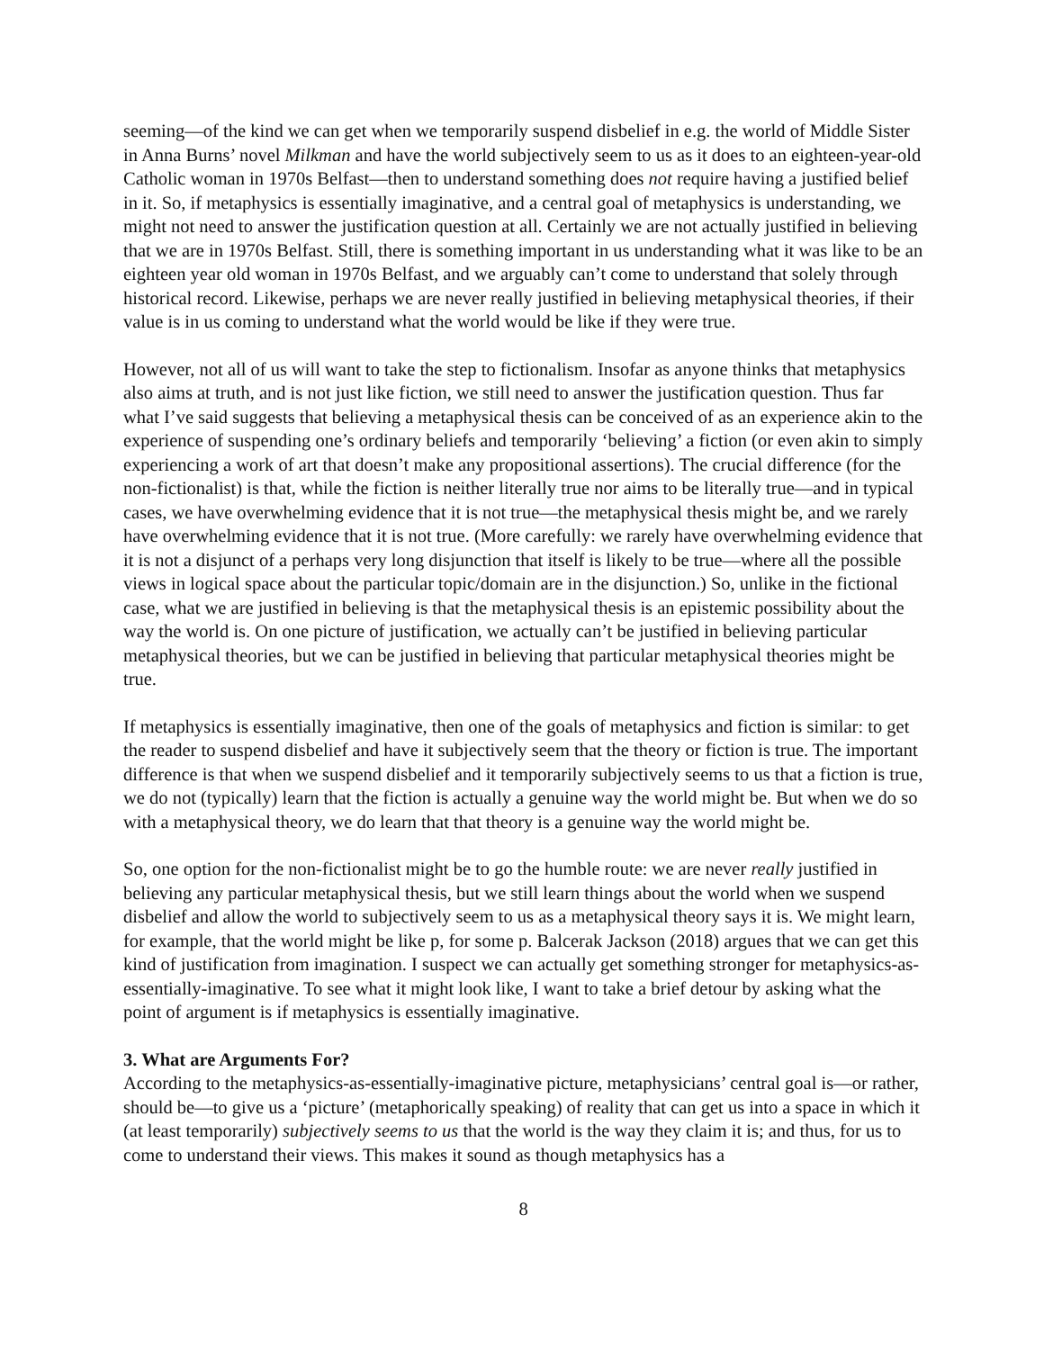seeming—of the kind we can get when we temporarily suspend disbelief in e.g. the world of Middle Sister in Anna Burns’ novel Milkman and have the world subjectively seem to us as it does to an eighteen-year-old Catholic woman in 1970s Belfast—then to understand something does not require having a justified belief in it. So, if metaphysics is essentially imaginative, and a central goal of metaphysics is understanding, we might not need to answer the justification question at all. Certainly we are not actually justified in believing that we are in 1970s Belfast. Still, there is something important in us understanding what it was like to be an eighteen year old woman in 1970s Belfast, and we arguably can’t come to understand that solely through historical record. Likewise, perhaps we are never really justified in believing metaphysical theories, if their value is in us coming to understand what the world would be like if they were true.
However, not all of us will want to take the step to fictionalism. Insofar as anyone thinks that metaphysics also aims at truth, and is not just like fiction, we still need to answer the justification question. Thus far what I’ve said suggests that believing a metaphysical thesis can be conceived of as an experience akin to the experience of suspending one’s ordinary beliefs and temporarily ‘believing’ a fiction (or even akin to simply experiencing a work of art that doesn’t make any propositional assertions). The crucial difference (for the non-fictionalist) is that, while the fiction is neither literally true nor aims to be literally true—and in typical cases, we have overwhelming evidence that it is not true—the metaphysical thesis might be, and we rarely have overwhelming evidence that it is not true. (More carefully: we rarely have overwhelming evidence that it is not a disjunct of a perhaps very long disjunction that itself is likely to be true—where all the possible views in logical space about the particular topic/domain are in the disjunction.) So, unlike in the fictional case, what we are justified in believing is that the metaphysical thesis is an epistemic possibility about the way the world is. On one picture of justification, we actually can’t be justified in believing particular metaphysical theories, but we can be justified in believing that particular metaphysical theories might be true.
If metaphysics is essentially imaginative, then one of the goals of metaphysics and fiction is similar: to get the reader to suspend disbelief and have it subjectively seem that the theory or fiction is true. The important difference is that when we suspend disbelief and it temporarily subjectively seems to us that a fiction is true, we do not (typically) learn that the fiction is actually a genuine way the world might be. But when we do so with a metaphysical theory, we do learn that that theory is a genuine way the world might be.
So, one option for the non-fictionalist might be to go the humble route: we are never really justified in believing any particular metaphysical thesis, but we still learn things about the world when we suspend disbelief and allow the world to subjectively seem to us as a metaphysical theory says it is. We might learn, for example, that the world might be like p, for some p. Balcerak Jackson (2018) argues that we can get this kind of justification from imagination. I suspect we can actually get something stronger for metaphysics-as-essentially-imaginative. To see what it might look like, I want to take a brief detour by asking what the point of argument is if metaphysics is essentially imaginative.
3. What are Arguments For?
According to the metaphysics-as-essentially-imaginative picture, metaphysicians’ central goal is—or rather, should be—to give us a ‘picture’ (metaphorically speaking) of reality that can get us into a space in which it (at least temporarily) subjectively seems to us that the world is the way they claim it is; and thus, for us to come to understand their views. This makes it sound as though metaphysics has a
8